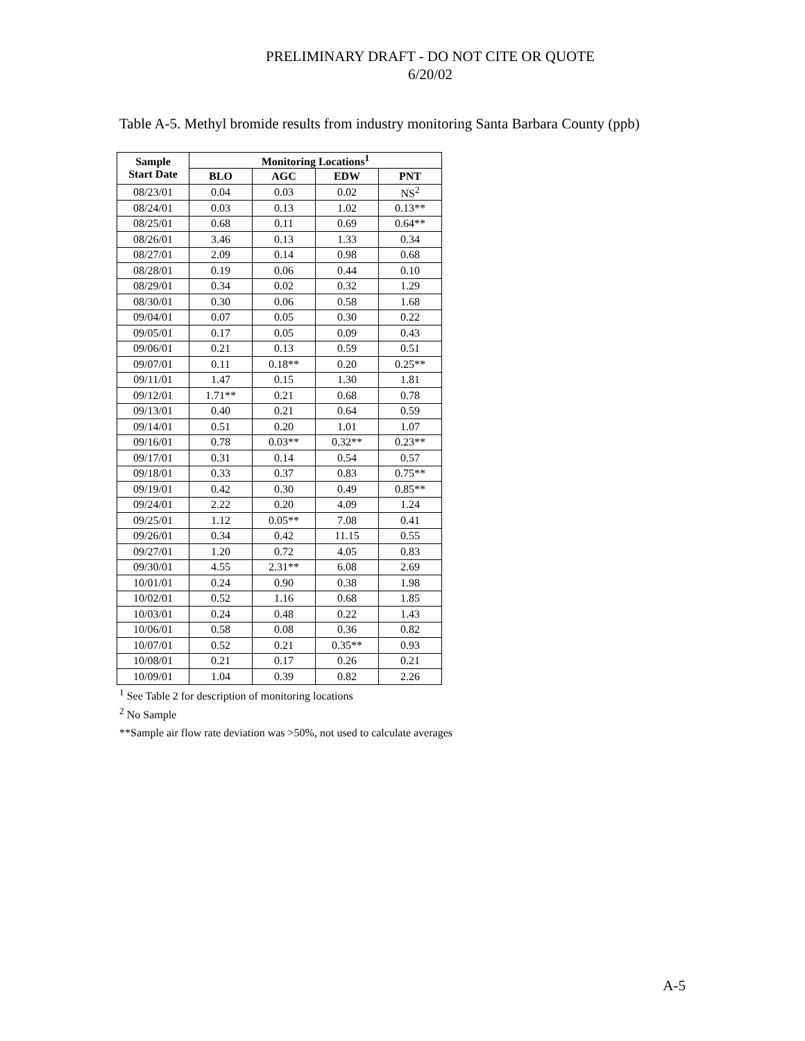PRELIMINARY DRAFT - DO NOT CITE OR QUOTE
6/20/02
Table A-5. Methyl bromide results from industry monitoring Santa Barbara County (ppb)
| Sample Start Date | Monitoring Locations<sup>1</sup> | | | |
| --- | --- | --- | --- | --- |
| | BLO | AGC | EDW | PNT |
| 08/23/01 | 0.04 | 0.03 | 0.02 | NS<sup>2</sup> |
| 08/24/01 | 0.03 | 0.13 | 1.02 | 0.13** |
| 08/25/01 | 0.68 | 0.11 | 0.69 | 0.64** |
| 08/26/01 | 3.46 | 0.13 | 1.33 | 0.34 |
| 08/27/01 | 2.09 | 0.14 | 0.98 | 0.68 |
| 08/28/01 | 0.19 | 0.06 | 0.44 | 0.10 |
| 08/29/01 | 0.34 | 0.02 | 0.32 | 1.29 |
| 08/30/01 | 0.30 | 0.06 | 0.58 | 1.68 |
| 09/04/01 | 0.07 | 0.05 | 0.30 | 0.22 |
| 09/05/01 | 0.17 | 0.05 | 0.09 | 0.43 |
| 09/06/01 | 0.21 | 0.13 | 0.59 | 0.51 |
| 09/07/01 | 0.11 | 0.18** | 0.20 | 0.25** |
| 09/11/01 | 1.47 | 0.15 | 1.30 | 1.81 |
| 09/12/01 | 1.71** | 0.21 | 0.68 | 0.78 |
| 09/13/01 | 0.40 | 0.21 | 0.64 | 0.59 |
| 09/14/01 | 0.51 | 0.20 | 1.01 | 1.07 |
| 09/16/01 | 0.78 | 0.03** | 0.32** | 0.23** |
| 09/17/01 | 0.31 | 0.14 | 0.54 | 0.57 |
| 09/18/01 | 0.33 | 0.37 | 0.83 | 0.75** |
| 09/19/01 | 0.42 | 0.30 | 0.49 | 0.85** |
| 09/24/01 | 2.22 | 0.20 | 4.09 | 1.24 |
| 09/25/01 | 1.12 | 0.05** | 7.08 | 0.41 |
| 09/26/01 | 0.34 | 0.42 | 11.15 | 0.55 |
| 09/27/01 | 1.20 | 0.72 | 4.05 | 0.83 |
| 09/30/01 | 4.55 | 2.31** | 6.08 | 2.69 |
| 10/01/01 | 0.24 | 0.90 | 0.38 | 1.98 |
| 10/02/01 | 0.52 | 1.16 | 0.68 | 1.85 |
| 10/03/01 | 0.24 | 0.48 | 0.22 | 1.43 |
| 10/06/01 | 0.58 | 0.08 | 0.36 | 0.82 |
| 10/07/01 | 0.52 | 0.21 | 0.35** | 0.93 |
| 10/08/01 | 0.21 | 0.17 | 0.26 | 0.21 |
| 10/09/01 | 1.04 | 0.39 | 0.82 | 2.26 |
<sup>1</sup> See Table 2 for description of monitoring locations
<sup>2</sup> No Sample
**Sample air flow rate deviation was >50%, not used to calculate averages
A-5